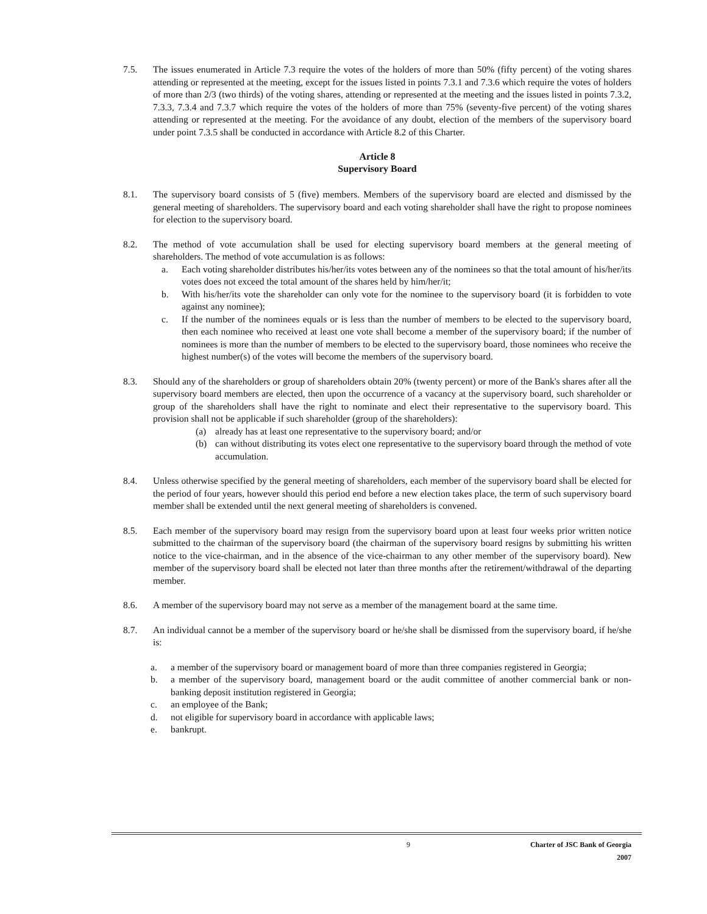7.5. The issues enumerated in Article 7.3 require the votes of the holders of more than 50% (fifty percent) of the voting shares attending or represented at the meeting, except for the issues listed in points 7.3.1 and 7.3.6 which require the votes of holders of more than 2/3 (two thirds) of the voting shares, attending or represented at the meeting and the issues listed in points 7.3.2, 7.3.3, 7.3.4 and 7.3.7 which require the votes of the holders of more than 75% (seventy-five percent) of the voting shares attending or represented at the meeting. For the avoidance of any doubt, election of the members of the supervisory board under point 7.3.5 shall be conducted in accordance with Article 8.2 of this Charter.
Article 8
Supervisory Board
8.1. The supervisory board consists of 5 (five) members. Members of the supervisory board are elected and dismissed by the general meeting of shareholders. The supervisory board and each voting shareholder shall have the right to propose nominees for election to the supervisory board.
8.2. The method of vote accumulation shall be used for electing supervisory board members at the general meeting of shareholders. The method of vote accumulation is as follows:
a. Each voting shareholder distributes his/her/its votes between any of the nominees so that the total amount of his/her/its votes does not exceed the total amount of the shares held by him/her/it;
b. With his/her/its vote the shareholder can only vote for the nominee to the supervisory board (it is forbidden to vote against any nominee);
c. If the number of the nominees equals or is less than the number of members to be elected to the supervisory board, then each nominee who received at least one vote shall become a member of the supervisory board; if the number of nominees is more than the number of members to be elected to the supervisory board, those nominees who receive the highest number(s) of the votes will become the members of the supervisory board.
8.3. Should any of the shareholders or group of shareholders obtain 20% (twenty percent) or more of the Bank's shares after all the supervisory board members are elected, then upon the occurrence of a vacancy at the supervisory board, such shareholder or group of the shareholders shall have the right to nominate and elect their representative to the supervisory board. This provision shall not be applicable if such shareholder (group of the shareholders):
(a) already has at least one representative to the supervisory board; and/or
(b) can without distributing its votes elect one representative to the supervisory board through the method of vote accumulation.
8.4. Unless otherwise specified by the general meeting of shareholders, each member of the supervisory board shall be elected for the period of four years, however should this period end before a new election takes place, the term of such supervisory board member shall be extended until the next general meeting of shareholders is convened.
8.5. Each member of the supervisory board may resign from the supervisory board upon at least four weeks prior written notice submitted to the chairman of the supervisory board (the chairman of the supervisory board resigns by submitting his written notice to the vice-chairman, and in the absence of the vice-chairman to any other member of the supervisory board). New member of the supervisory board shall be elected not later than three months after the retirement/withdrawal of the departing member.
8.6. A member of the supervisory board may not serve as a member of the management board at the same time.
8.7. An individual cannot be a member of the supervisory board or he/she shall be dismissed from the supervisory board, if he/she is:
a. a member of the supervisory board or management board of more than three companies registered in Georgia;
b. a member of the supervisory board, management board or the audit committee of another commercial bank or non-banking deposit institution registered in Georgia;
c. an employee of the Bank;
d. not eligible for supervisory board in accordance with applicable laws;
e. bankrupt.
9 Charter of JSC Bank of Georgia
2007